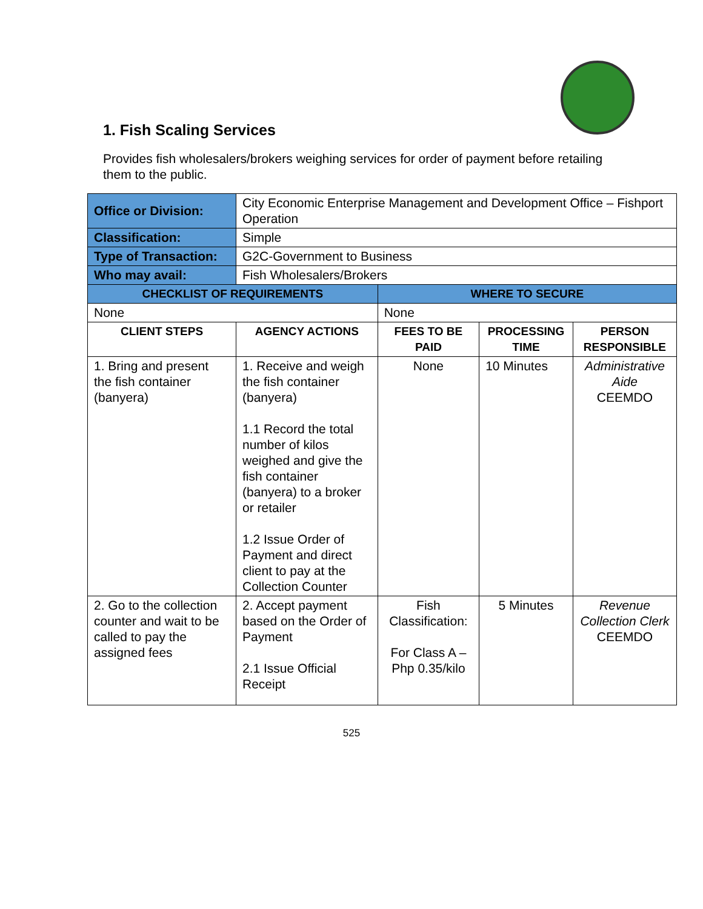1. Fish Scaling Services
Provides fish wholesalers/brokers weighing services for order of payment before retailing them to the public.
| Office or Division: | City Economic Enterprise Management and Development Office – Fishport Operation | | | |
| Classification: | Simple | | | |
| Type of Transaction: | G2C-Government to Business | | | |
| Who may avail: | Fish Wholesalers/Brokers | | | |
| CHECKLIST OF REQUIREMENTS | | WHERE TO SECURE | | |
| None | | None | | |
| CLIENT STEPS | AGENCY ACTIONS | FEES TO BE PAID | PROCESSING TIME | PERSON RESPONSIBLE |
| 1. Bring and present the fish container (banyera) | 1. Receive and weigh the fish container (banyera) 1.1 Record the total number of kilos weighed and give the fish container (banyera) to a broker or retailer 1.2 Issue Order of Payment and direct client to pay at the Collection Counter | None | 10 Minutes | Administrative Aide CEEMDO |
| 2. Go to the collection counter and wait to be called to pay the assigned fees | 2. Accept payment based on the Order of Payment 2.1 Issue Official Receipt | Fish Classification: For Class A – Php 0.35/kilo | 5 Minutes | Revenue Collection Clerk CEEMDO |
525